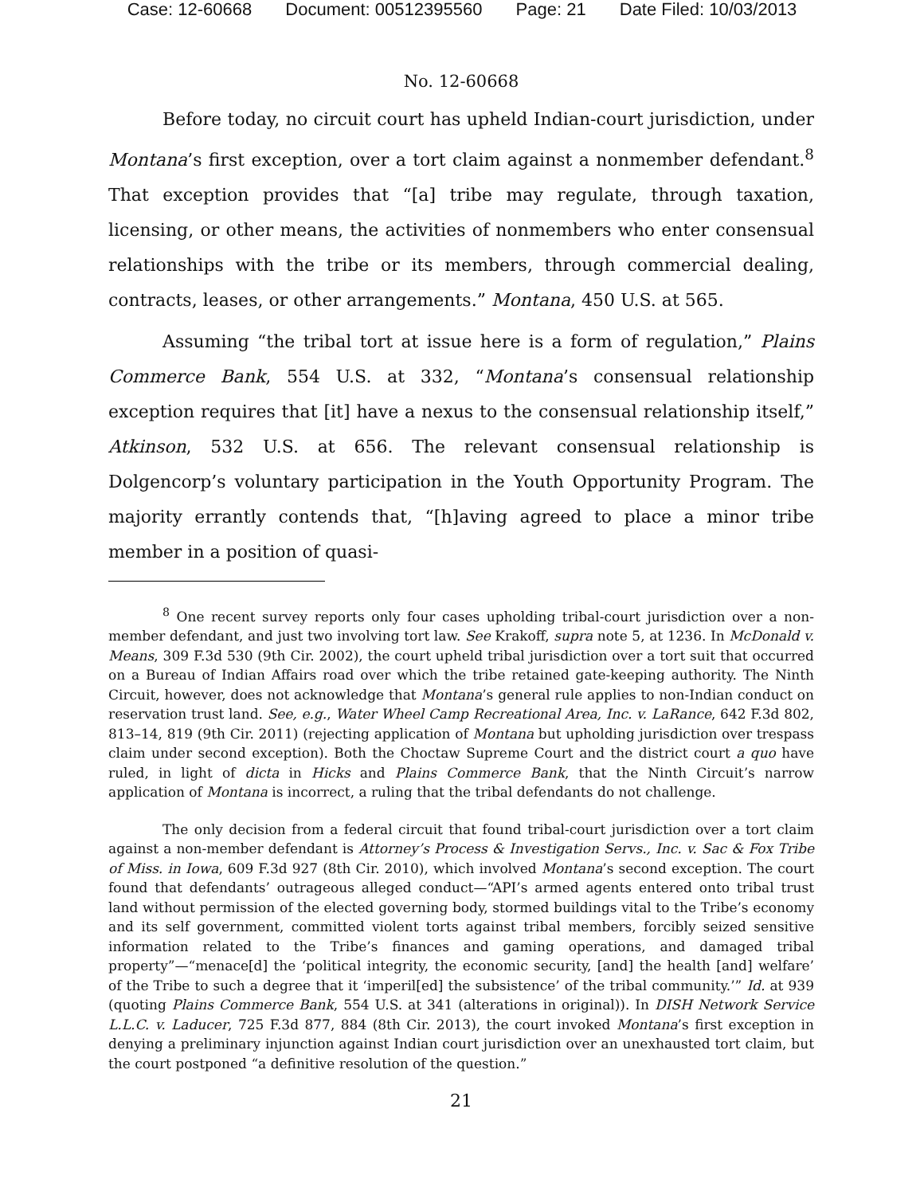Case: 12-60668 Document: 00512395560 Page: 21 Date Filed: 10/03/2013
No. 12-60668
Before today, no circuit court has upheld Indian-court jurisdiction, under Montana’s first exception, over a tort claim against a nonmember defendant.<sup>8</sup> That exception provides that “[a] tribe may regulate, through taxation, licensing, or other means, the activities of nonmembers who enter consensual relationships with the tribe or its members, through commercial dealing, contracts, leases, or other arrangements.” Montana, 450 U.S. at 565.
Assuming “the tribal tort at issue here is a form of regulation,” Plains Commerce Bank, 554 U.S. at 332, “Montana’s consensual relationship exception requires that [it] have a nexus to the consensual relationship itself,” Atkinson, 532 U.S. at 656. The relevant consensual relationship is Dolgencorp’s voluntary participation in the Youth Opportunity Program. The majority errantly contends that, “[h]aving agreed to place a minor tribe member in a position of quasi-
<sup>8</sup> One recent survey reports only four cases upholding tribal-court jurisdiction over a non-member defendant, and just two involving tort law. See Krakoff, supra note 5, at 1236. In McDonald v. Means, 309 F.3d 530 (9th Cir. 2002), the court upheld tribal jurisdiction over a tort suit that occurred on a Bureau of Indian Affairs road over which the tribe retained gate-keeping authority. The Ninth Circuit, however, does not acknowledge that Montana’s general rule applies to non-Indian conduct on reservation trust land. See, e.g., Water Wheel Camp Recreational Area, Inc. v. LaRance, 642 F.3d 802, 813–14, 819 (9th Cir. 2011) (rejecting application of Montana but upholding jurisdiction over trespass claim under second exception). Both the Choctaw Supreme Court and the district court a quo have ruled, in light of dicta in Hicks and Plains Commerce Bank, that the Ninth Circuit’s narrow application of Montana is incorrect, a ruling that the tribal defendants do not challenge.
The only decision from a federal circuit that found tribal-court jurisdiction over a tort claim against a non-member defendant is Attorney’s Process & Investigation Servs., Inc. v. Sac & Fox Tribe of Miss. in Iowa, 609 F.3d 927 (8th Cir. 2010), which involved Montana’s second exception. The court found that defendants’ outrageous alleged conduct—“API’s armed agents entered onto tribal trust land without permission of the elected governing body, stormed buildings vital to the Tribe’s economy and its self government, committed violent torts against tribal members, forcibly seized sensitive information related to the Tribe’s finances and gaming operations, and damaged tribal property”—“menace[d] the ‘political integrity, the economic security, [and] the health [and] welfare’ of the Tribe to such a degree that it ‘imperil[ed] the subsistence’ of the tribal community.’” Id. at 939 (quoting Plains Commerce Bank, 554 U.S. at 341 (alterations in original)). In DISH Network Service L.L.C. v. Laducer, 725 F.3d 877, 884 (8th Cir. 2013), the court invoked Montana’s first exception in denying a preliminary injunction against Indian court jurisdiction over an unexhausted tort claim, but the court postponed “a definitive resolution of the question.”
21